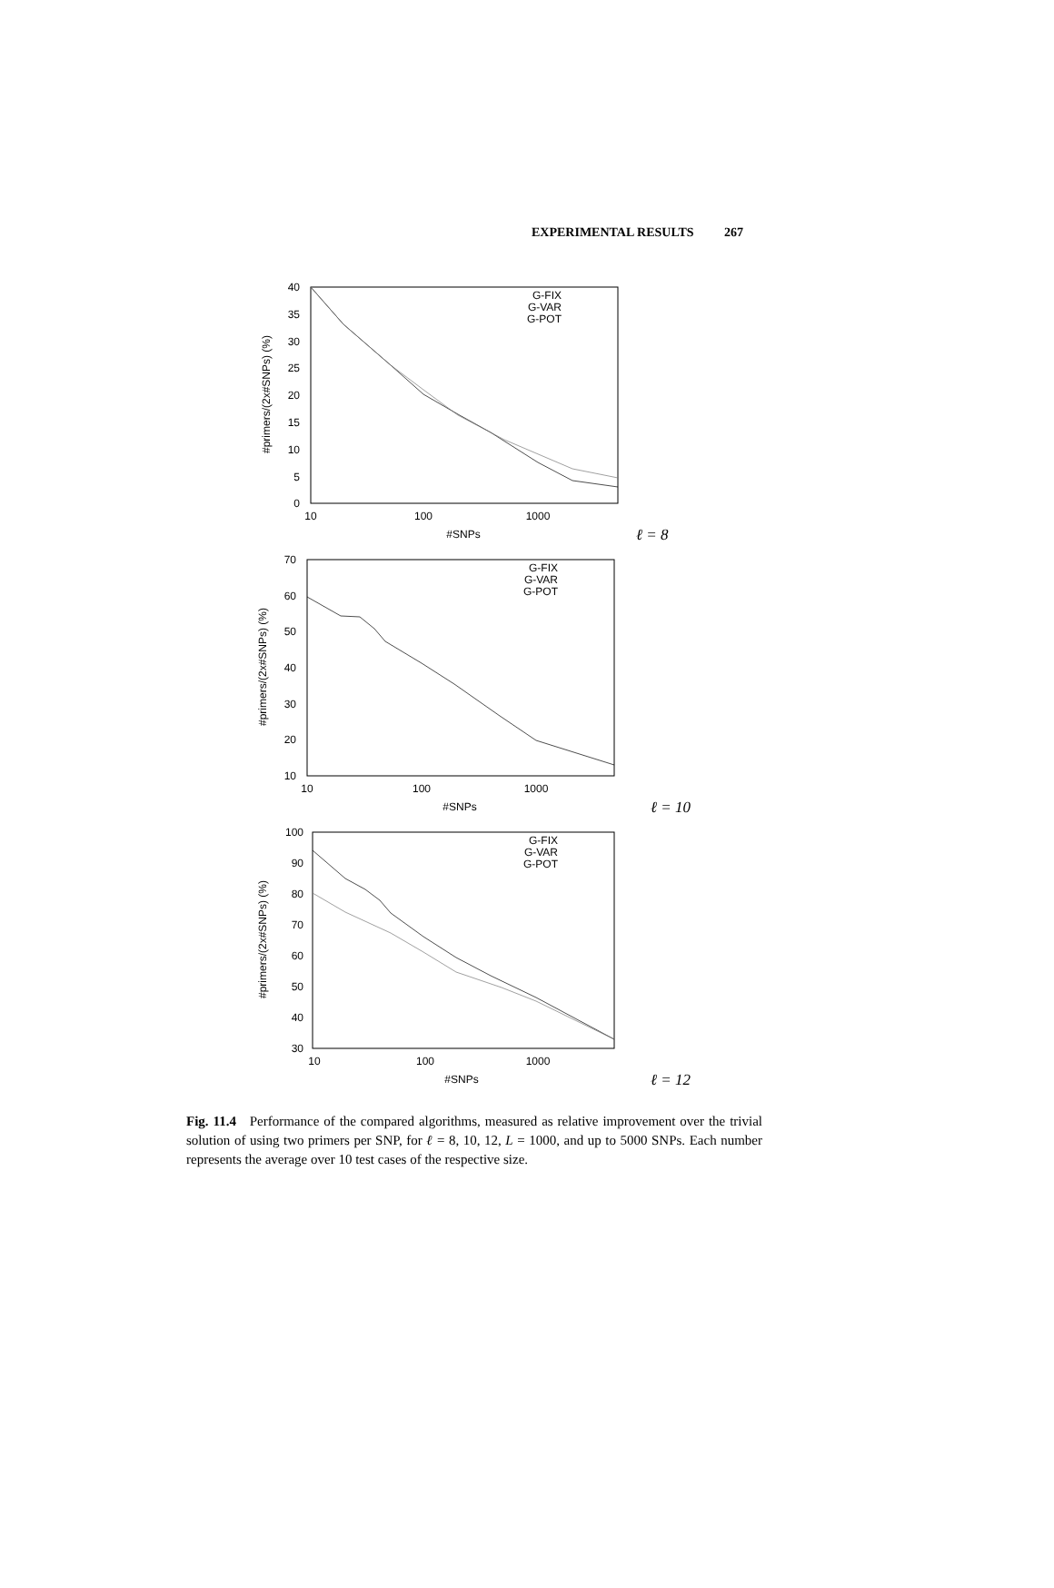EXPERIMENTAL RESULTS 267
40
35
30
25
20
15
10
5
0
10
100
1000
#SNPs
#primers/(2x#SNPs) (%)
G-FIX
G-VAR
G-POT
ℓ = 8
70
60
50
40
30
20
10
10
100
1000
#SNPs
#primers/(2x#SNPs) (%)
G-FIX
G-VAR
G-POT
ℓ = 10
100
90
80
70
60
50
40
30
10
100
1000
#SNPs
#primers/(2x#SNPs) (%)
G-FIX
G-VAR
G-POT
ℓ = 12
Fig. 11.4 Performance of the compared algorithms, measured as relative improvement over the trivial solution of using two primers per SNP, for ℓ = 8, 10, 12, L = 1000, and up to 5000 SNPs. Each number represents the average over 10 test cases of the respective size.